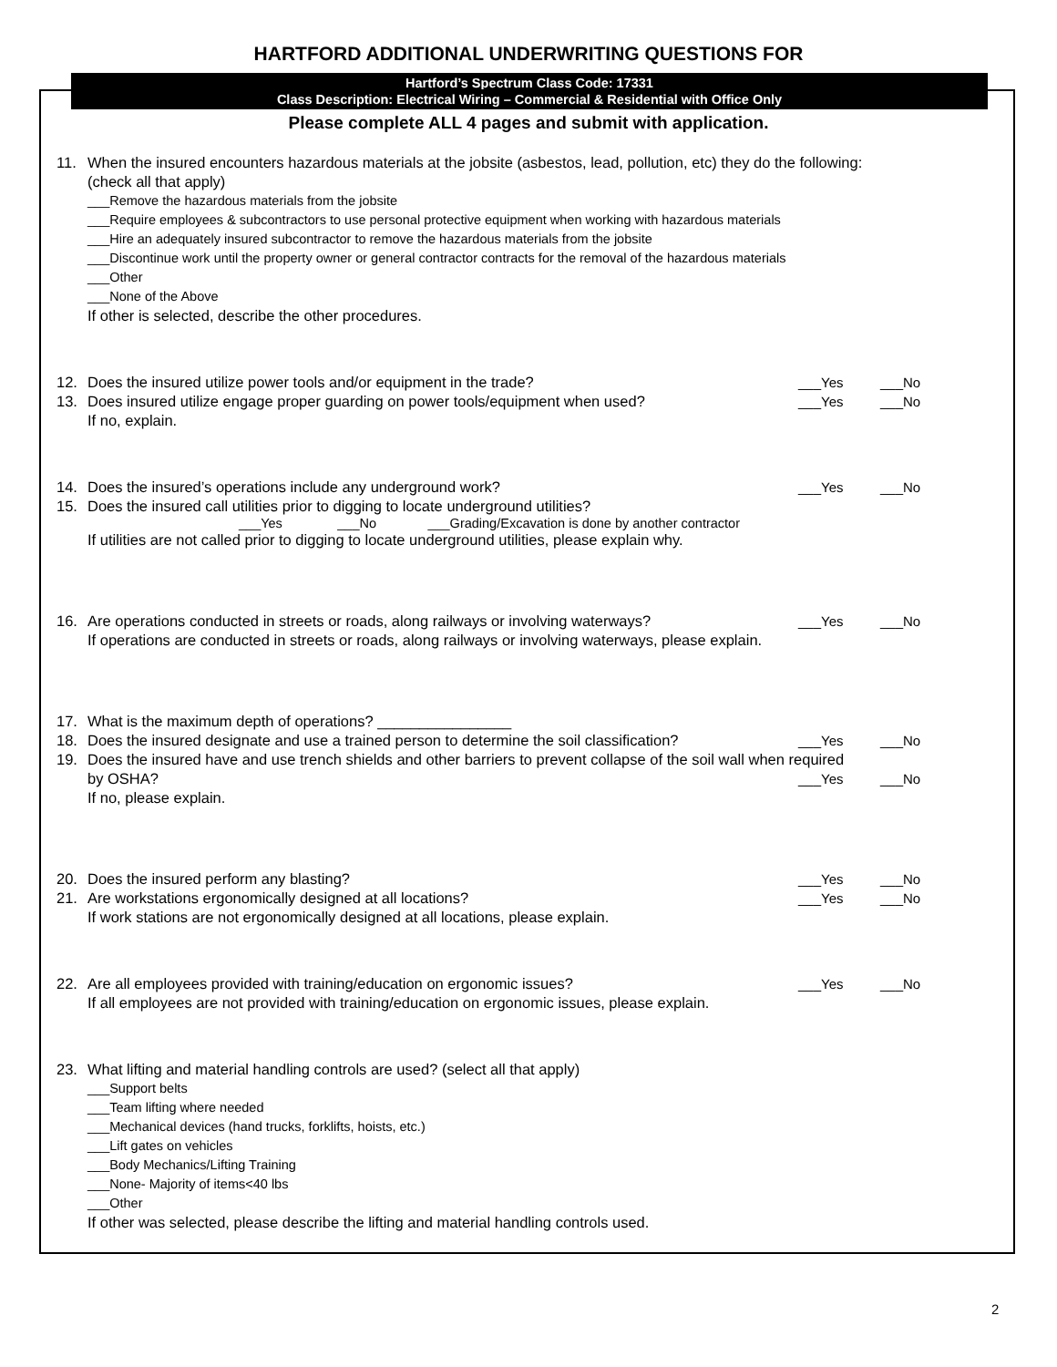HARTFORD ADDITIONAL UNDERWRITING QUESTIONS FOR
Hartford’s Spectrum Class Code: 17331
Class Description: Electrical Wiring – Commercial & Residential with Office Only
Please complete ALL 4 pages and submit with application.
11. When the insured encounters hazardous materials at the jobsite (asbestos, lead, pollution, etc) they do the following: (check all that apply)
___Remove the hazardous materials from the jobsite
___Require employees & subcontractors to use personal protective equipment when working with hazardous materials
___Hire an adequately insured subcontractor to remove the hazardous materials from the jobsite
___Discontinue work until the property owner or general contractor contracts for the removal of the hazardous materials
___Other
___None of the Above
If other is selected, describe the other procedures.
12. Does the insured utilize power tools and/or equipment in the trade? ___Yes ___No
13. Does insured utilize engage proper guarding on power tools/equipment when used? ___Yes ___No
If no, explain.
14. Does the insured’s operations include any underground work? ___Yes ___No
15. Does the insured call utilities prior to digging to locate underground utilities?
___Yes ___No ___Grading/Excavation is done by another contractor
If utilities are not called prior to digging to locate underground utilities, please explain why.
16. Are operations conducted in streets or roads, along railways or involving waterways? ___Yes ___No
If operations are conducted in streets or roads, along railways or involving waterways, please explain.
17. What is the maximum depth of operations? ________________
18. Does the insured designate and use a trained person to determine the soil classification? ___Yes ___No
19. Does the insured have and use trench shields and other barriers to prevent collapse of the soil wall when required
by OSHA? ___Yes ___No
If no, please explain.
20. Does the insured perform any blasting? ___Yes ___No
21. Are workstations ergonomically designed at all locations? ___Yes ___No
If work stations are not ergonomically designed at all locations, please explain.
22. Are all employees provided with training/education on ergonomic issues? ___Yes ___No
If all employees are not provided with training/education on ergonomic issues, please explain.
23. What lifting and material handling controls are used? (select all that apply)
___Support belts
___Team lifting where needed
___Mechanical devices (hand trucks, forklifts, hoists, etc.)
___Lift gates on vehicles
___Body Mechanics/Lifting Training
___None- Majority of items<40 lbs
___Other
If other was selected, please describe the lifting and material handling controls used.
2